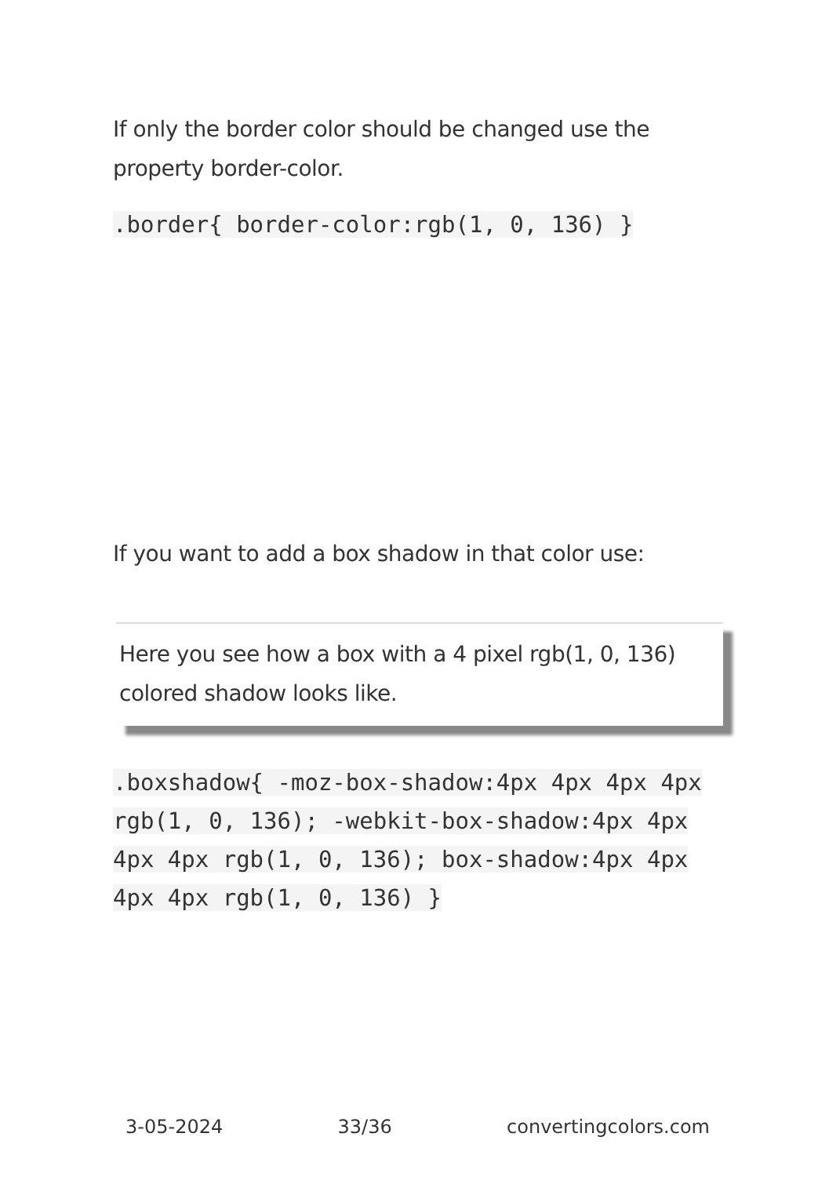If only the border color should be changed use the property border-color.
.border{ border-color:rgb(1, 0, 136) }
If you want to add a box shadow in that color use:
Here you see how a box with a 4 pixel rgb(1, 0, 136) colored shadow looks like.
.boxshadow{ -moz-box-shadow:4px 4px 4px 4px rgb(1, 0, 136); -webkit-box-shadow:4px 4px 4px 4px rgb(1, 0, 136); box-shadow:4px 4px 4px 4px rgb(1, 0, 136) }
3-05-2024 33/36 convertingcolors.com